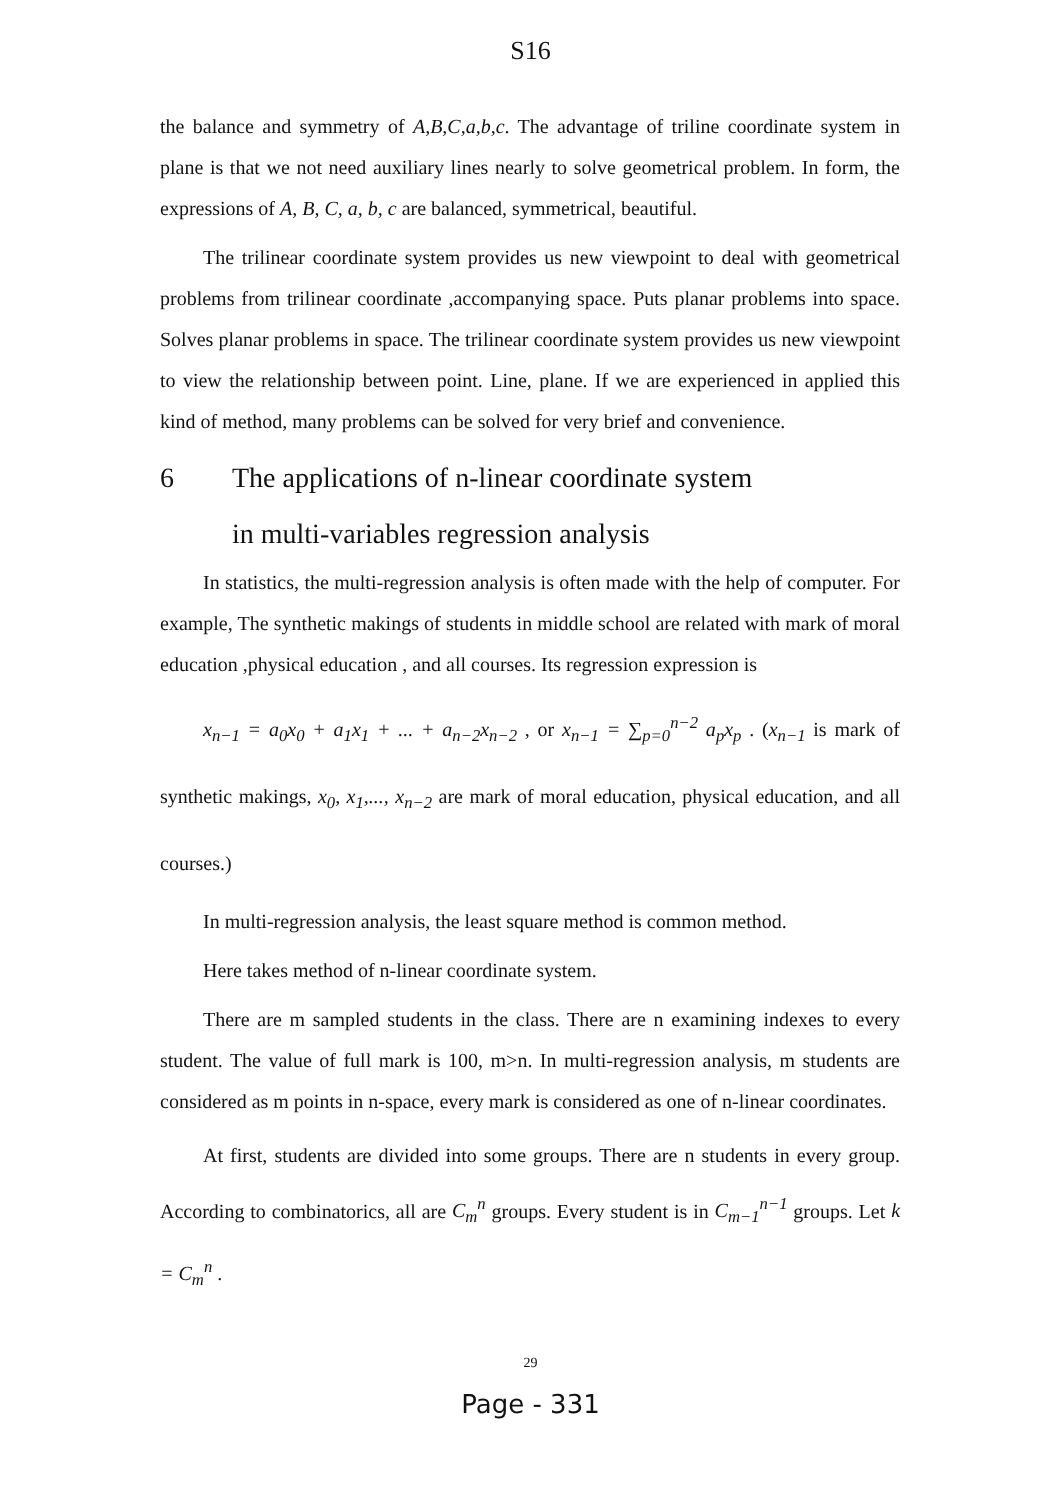S16
the balance and symmetry of A,B,C,a,b,c. The advantage of triline coordinate system in plane is that we not need auxiliary lines nearly to solve geometrical problem. In form, the expressions of A, B, C, a, b, c are balanced, symmetrical, beautiful.
The trilinear coordinate system provides us new viewpoint to deal with geometrical problems from trilinear coordinate ,accompanying space. Puts planar problems into space. Solves planar problems in space. The trilinear coordinate system provides us new viewpoint to view the relationship between point. Line, plane. If we are experienced in applied this kind of method, many problems can be solved for very brief and convenience.
6 The applications of n-linear coordinate system
in multi-variables regression analysis
In statistics, the multi-regression analysis is often made with the help of computer. For example, The synthetic makings of students in middle school are related with mark of moral education ,physical education , and all courses. Its regression expression is
x<sub>n−1</sub> = a<sub>0</sub>x<sub>0</sub> + a<sub>1</sub>x<sub>1</sub> + ... + a<sub>n−2</sub>x<sub>n−2</sub> , or x<sub>n−1</sub> = ∑<sub>p=0</sub><sup>n−2</sup> a<sub>p</sub>x<sub>p</sub> . (x<sub>n−1</sub> is mark of synthetic makings, x<sub>0</sub>, x<sub>1</sub>,..., x<sub>n−2</sub> are mark of moral education, physical education, and all courses.)
In multi-regression analysis, the least square method is common method.
Here takes method of n-linear coordinate system.
There are m sampled students in the class. There are n examining indexes to every student. The value of full mark is 100, m>n. In multi-regression analysis, m students are considered as m points in n-space, every mark is considered as one of n-linear coordinates.
At first, students are divided into some groups. There are n students in every group. According to combinatorics, all are C<sub>m</sub><sup>n</sup> groups. Every student is in C<sub>m−1</sub><sup>n−1</sup> groups. Let k = C<sub>m</sub><sup>n</sup> .
29
Page - 331